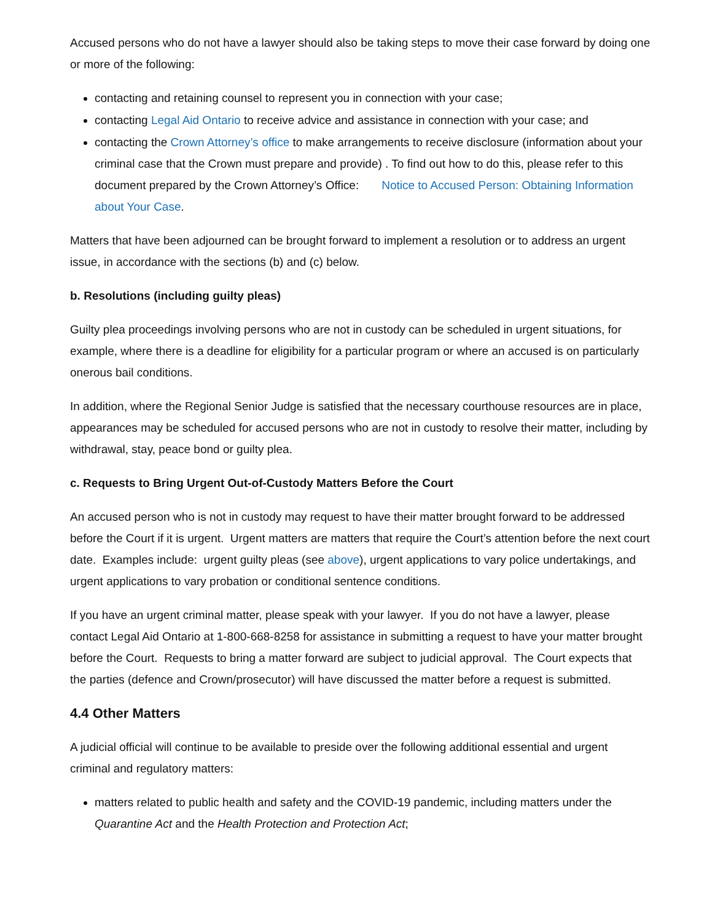Accused persons who do not have a lawyer should also be taking steps to move their case forward by doing one or more of the following:
contacting and retaining counsel to represent you in connection with your case;
contacting Legal Aid Ontario to receive advice and assistance in connection with your case; and
contacting the Crown Attorney’s office to make arrangements to receive disclosure (information about your criminal case that the Crown must prepare and provide) . To find out how to do this, please refer to this document prepared by the Crown Attorney’s Office: Notice to Accused Person: Obtaining Information about Your Case.
Matters that have been adjourned can be brought forward to implement a resolution or to address an urgent issue, in accordance with the sections (b) and (c) below.
b. Resolutions (including guilty pleas)
Guilty plea proceedings involving persons who are not in custody can be scheduled in urgent situations, for example, where there is a deadline for eligibility for a particular program or where an accused is on particularly onerous bail conditions.
In addition, where the Regional Senior Judge is satisfied that the necessary courthouse resources are in place, appearances may be scheduled for accused persons who are not in custody to resolve their matter, including by withdrawal, stay, peace bond or guilty plea.
c. Requests to Bring Urgent Out-of-Custody Matters Before the Court
An accused person who is not in custody may request to have their matter brought forward to be addressed before the Court if it is urgent. Urgent matters are matters that require the Court’s attention before the next court date. Examples include: urgent guilty pleas (see above), urgent applications to vary police undertakings, and urgent applications to vary probation or conditional sentence conditions.
If you have an urgent criminal matter, please speak with your lawyer. If you do not have a lawyer, please contact Legal Aid Ontario at 1-800-668-8258 for assistance in submitting a request to have your matter brought before the Court. Requests to bring a matter forward are subject to judicial approval. The Court expects that the parties (defence and Crown/prosecutor) will have discussed the matter before a request is submitted.
4.4 Other Matters
A judicial official will continue to be available to preside over the following additional essential and urgent criminal and regulatory matters:
matters related to public health and safety and the COVID-19 pandemic, including matters under the Quarantine Act and the Health Protection and Protection Act;